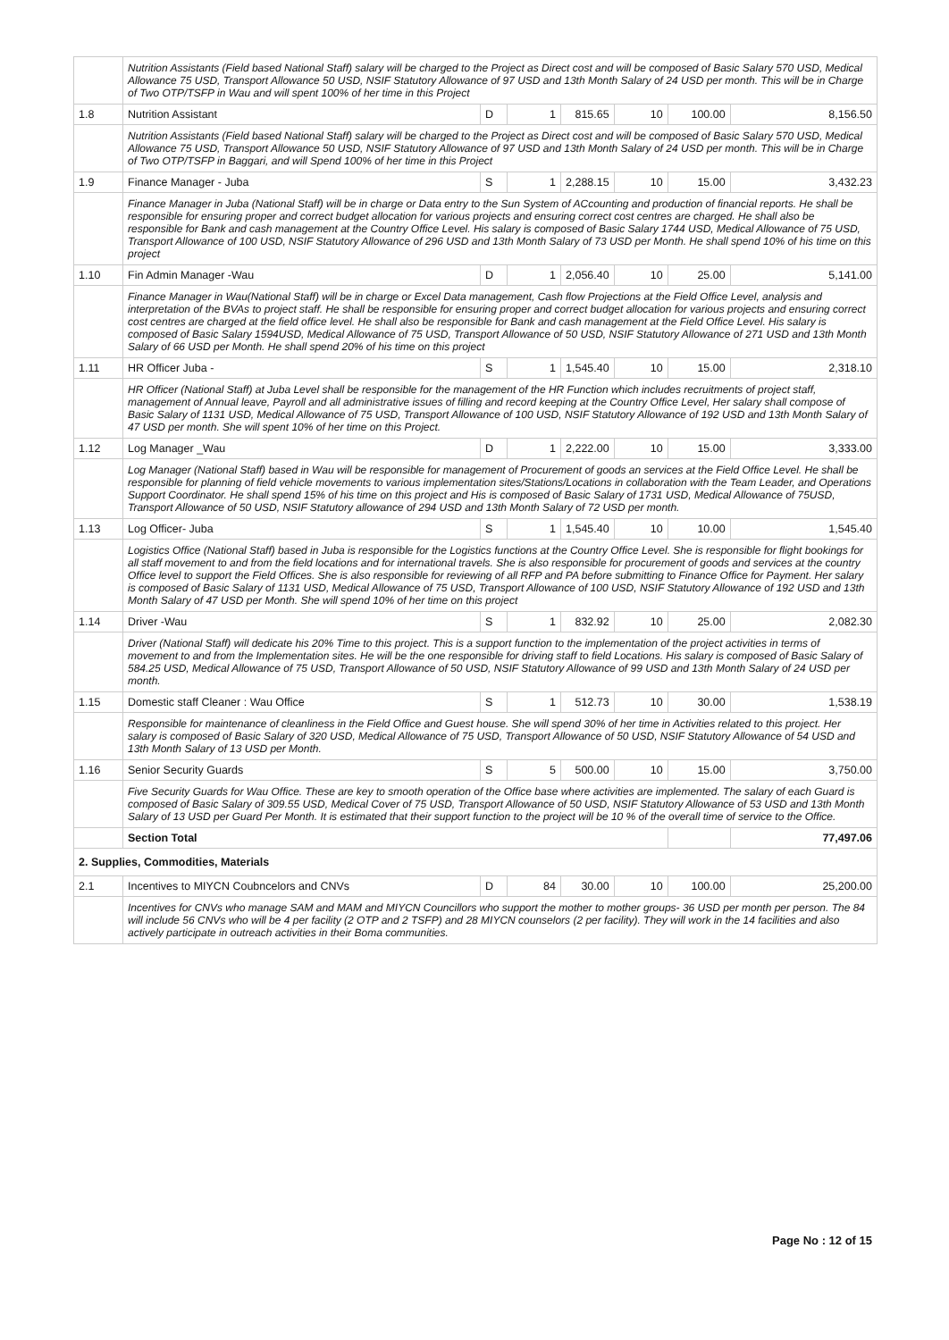| | Nutrition Assistants (Field based National Staff) salary will be charged to the Project as Direct cost and will be composed of Basic Salary 570 USD, Medical Allowance 75 USD, Transport Allowance 50 USD, NSIF Statutory Allowance of 97 USD and 13th Month Salary of 24 USD per month. This will be in Charge of Two OTP/TSFP in Wau and will spent 100% of her time in this Project | | | | | | |
| 1.8 | Nutrition Assistant | D | 1 | 815.65 | 10 | 100.00 | 8,156.50 |
| | Nutrition Assistants (Field based National Staff) salary will be charged to the Project as Direct cost and will be composed of Basic Salary 570 USD, Medical Allowance 75 USD, Transport Allowance 50 USD, NSIF Statutory Allowance of 97 USD and 13th Month Salary of 24 USD per month. This will be in Charge of Two OTP/TSFP in Baggari, and will Spend 100% of her time in this Project | | | | | | |
| 1.9 | Finance Manager - Juba | S | 1 | 2,288.15 | 10 | 15.00 | 3,432.23 |
| | Finance Manager in Juba (National Staff) will be in charge or Data entry to the Sun System of ACcounting and production of financial reports. He shall be responsible for ensuring proper and correct budget allocation for various projects and ensuring correct cost centres are charged. He shall also be responsible for Bank and cash management at the Country Office Level. His salary is composed of Basic Salary 1744 USD, Medical Allowance of 75 USD, Transport Allowance of 100 USD, NSIF Statutory Allowance of 296 USD and 13th Month Salary of 73 USD per Month. He shall spend 10% of his time on this project | | | | | | |
| 1.10 | Fin Admin Manager -Wau | D | 1 | 2,056.40 | 10 | 25.00 | 5,141.00 |
| | Finance Manager in Wau(National Staff) will be in charge or Excel Data management, Cash flow Projections at the Field Office Level, analysis and interpretation of the BVAs to project staff. He shall be responsible for ensuring proper and correct budget allocation for various projects and ensuring correct cost centres are charged at the field office level. He shall also be responsible for Bank and cash management at the Field Office Level. His salary is composed of Basic Salary 1594USD, Medical Allowance of 75 USD, Transport Allowance of 50 USD, NSIF Statutory Allowance of 271 USD and 13th Month Salary of 66 USD per Month. He shall spend 20% of his time on this project | | | | | | |
| 1.11 | HR Officer Juba - | S | 1 | 1,545.40 | 10 | 15.00 | 2,318.10 |
| | HR Officer (National Staff) at Juba Level shall be responsible for the management of the HR Function which includes recruitments of project staff, management of Annual leave, Payroll and all administrative issues of filling and record keeping at the Country Office Level, Her salary shall compose of Basic Salary of 1131 USD, Medical Allowance of 75 USD, Transport Allowance of 100 USD, NSIF Statutory Allowance of 192 USD and 13th Month Salary of 47 USD per month. She will spent 10% of her time on this Project. | | | | | | |
| 1.12 | Log Manager _Wau | D | 1 | 2,222.00 | 10 | 15.00 | 3,333.00 |
| | Log Manager (National Staff) based in Wau will be responsible for management of Procurement of goods an services at the Field Office Level. He shall be responsible for planning of field vehicle movements to various implementation sites/Stations/Locations in collaboration with the Team Leader, and Operations Support Coordinator. He shall spend 15% of his time on this project and His is composed of Basic Salary of 1731 USD, Medical Allowance of 75USD, Transport Allowance of 50 USD, NSIF Statutory allowance of 294 USD and 13th Month Salary of 72 USD per month. | | | | | | |
| 1.13 | Log Officer- Juba | S | 1 | 1,545.40 | 10 | 10.00 | 1,545.40 |
| | Logistics Office (National Staff) based in Juba is responsible for the Logistics functions at the Country Office Level. She is responsible for flight bookings for all staff movement to and from the field locations and for international travels. She is also responsible for procurement of goods and services at the country Office level to support the Field Offices. She is also responsible for reviewing of all RFP and PA before submitting to Finance Office for Payment. Her salary is composed of Basic Salary of 1131 USD, Medical Allowance of 75 USD, Transport Allowance of 100 USD, NSIF Statutory Allowance of 192 USD and 13th Month Salary of 47 USD per Month. She will spend 10% of her time on this project | | | | | | |
| 1.14 | Driver -Wau | S | 1 | 832.92 | 10 | 25.00 | 2,082.30 |
| | Driver (National Staff) will dedicate his 20% Time to this project. This is a support function to the implementation of the project activities in terms of movement to and from the Implementation sites. He will be the one responsible for driving staff to field Locations. His salary is composed of Basic Salary of 584.25 USD, Medical Allowance of 75 USD, Transport Allowance of 50 USD, NSIF Statutory Allowance of 99 USD and 13th Month Salary of 24 USD per month. | | | | | | |
| 1.15 | Domestic staff Cleaner : Wau Office | S | 1 | 512.73 | 10 | 30.00 | 1,538.19 |
| | Responsible for maintenance of cleanliness in the Field Office and Guest house. She will spend 30% of her time in Activities related to this project. Her salary is composed of Basic Salary of 320 USD, Medical Allowance of 75 USD, Transport Allowance of 50 USD, NSIF Statutory Allowance of 54 USD and 13th Month Salary of 13 USD per Month. | | | | | | |
| 1.16 | Senior Security Guards | S | 5 | 500.00 | 10 | 15.00 | 3,750.00 |
| | Five Security Guards for Wau Office. These are key to smooth operation of the Office base where activities are implemented. The salary of each Guard is composed of Basic Salary of 309.55 USD, Medical Cover of 75 USD, Transport Allowance of 50 USD, NSIF Statutory Allowance of 53 USD and 13th Month Salary of 13 USD per Guard Per Month. It is estimated that their support function to the project will be 10 % of the overall time of service to the Office. | | | | | | |
| | Section Total | | | | | | 77,497.06 |
| 2. Supplies, Commodities, Materials | | | | | | | |
| 2.1 | Incentives to MIYCN Coubncelors and CNVs | D | 84 | 30.00 | 10 | 100.00 | 25,200.00 |
| | Incentives for CNVs who manage SAM and MAM and MIYCN Councillors who support the mother to mother groups- 36 USD per month per person. The 84 will include 56 CNVs who will be 4 per facility (2 OTP and 2 TSFP) and 28 MIYCN counselors (2 per facility). They will work in the 14 facilities and also actively participate in outreach activities in their Boma communities. | | | | | | |
Page No : 12 of 15